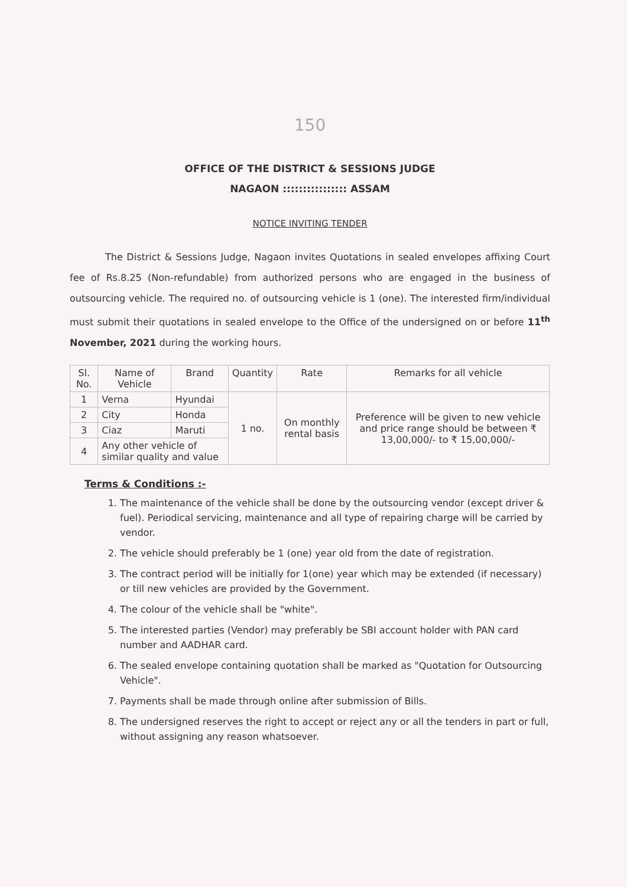150
OFFICE OF THE DISTRICT & SESSIONS JUDGE
NAGAON :::::::::::::::: ASSAM
NOTICE INVITING TENDER
The District & Sessions Judge, Nagaon invites Quotations in sealed envelopes affixing Court fee of Rs.8.25 (Non-refundable) from authorized persons who are engaged in the business of outsourcing vehicle. The required no. of outsourcing vehicle is 1 (one). The interested firm/individual must submit their quotations in sealed envelope to the Office of the undersigned on or before 11<sup>th</sup> November, 2021 during the working hours.
| Sl. No. | Name of Vehicle | Brand | Quantity | Rate | Remarks for all vehicle |
| --- | --- | --- | --- | --- | --- |
| 1 | Verna | Hyundai | 1 no. | On monthly rental basis | Preference will be given to new vehicle and price range should be between ₹ 13,00,000/- to ₹ 15,00,000/- |
| 2 | City | Honda | | | |
| 3 | Ciaz | Maruti | | | |
| 4 | Any other vehicle of similar quality and value | | | | |
Terms & Conditions :-
1. The maintenance of the vehicle shall be done by the outsourcing vendor (except driver & fuel). Periodical servicing, maintenance and all type of repairing charge will be carried by vendor.
2. The vehicle should preferably be 1 (one) year old from the date of registration.
3. The contract period will be initially for 1(one) year which may be extended (if necessary) or till new vehicles are provided by the Government.
4. The colour of the vehicle shall be "white".
5. The interested parties (Vendor) may preferably be SBI account holder with PAN card number and AADHAR card.
6. The sealed envelope containing quotation shall be marked as "Quotation for Outsourcing Vehicle".
7. Payments shall be made through online after submission of Bills.
8. The undersigned reserves the right to accept or reject any or all the tenders in part or full, without assigning any reason whatsoever.